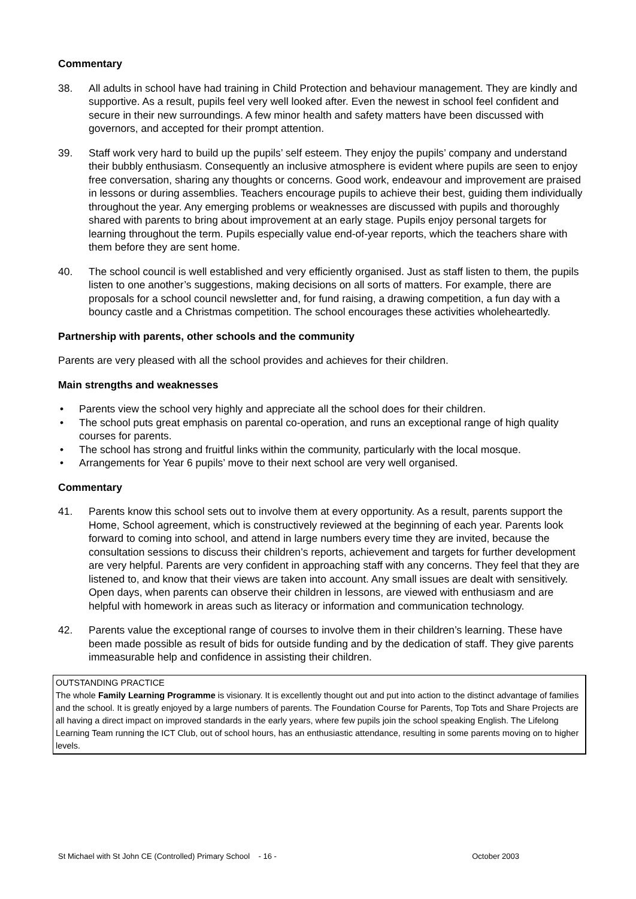Commentary
38. All adults in school have had training in Child Protection and behaviour management. They are kindly and supportive. As a result, pupils feel very well looked after. Even the newest in school feel confident and secure in their new surroundings. A few minor health and safety matters have been discussed with governors, and accepted for their prompt attention.
39. Staff work very hard to build up the pupils’ self esteem. They enjoy the pupils’ company and understand their bubbly enthusiasm. Consequently an inclusive atmosphere is evident where pupils are seen to enjoy free conversation, sharing any thoughts or concerns. Good work, endeavour and improvement are praised in lessons or during assemblies. Teachers encourage pupils to achieve their best, guiding them individually throughout the year. Any emerging problems or weaknesses are discussed with pupils and thoroughly shared with parents to bring about improvement at an early stage. Pupils enjoy personal targets for learning throughout the term. Pupils especially value end-of-year reports, which the teachers share with them before they are sent home.
40. The school council is well established and very efficiently organised. Just as staff listen to them, the pupils listen to one another’s suggestions, making decisions on all sorts of matters. For example, there are proposals for a school council newsletter and, for fund raising, a drawing competition, a fun day with a bouncy castle and a Christmas competition. The school encourages these activities wholeheartedly.
Partnership with parents, other schools and the community
Parents are very pleased with all the school provides and achieves for their children.
Main strengths and weaknesses
• Parents view the school very highly and appreciate all the school does for their children.
• The school puts great emphasis on parental co-operation, and runs an exceptional range of high quality courses for parents.
• The school has strong and fruitful links within the community, particularly with the local mosque.
• Arrangements for Year 6 pupils’ move to their next school are very well organised.
Commentary
41. Parents know this school sets out to involve them at every opportunity. As a result, parents support the Home, School agreement, which is constructively reviewed at the beginning of each year. Parents look forward to coming into school, and attend in large numbers every time they are invited, because the consultation sessions to discuss their children’s reports, achievement and targets for further development are very helpful. Parents are very confident in approaching staff with any concerns. They feel that they are listened to, and know that their views are taken into account. Any small issues are dealt with sensitively. Open days, when parents can observe their children in lessons, are viewed with enthusiasm and are helpful with homework in areas such as literacy or information and communication technology.
42. Parents value the exceptional range of courses to involve them in their children’s learning. These have been made possible as result of bids for outside funding and by the dedication of staff. They give parents immeasurable help and confidence in assisting their children.
OUTSTANDING PRACTICE
The whole Family Learning Programme is visionary. It is excellently thought out and put into action to the distinct advantage of families and the school. It is greatly enjoyed by a large numbers of parents. The Foundation Course for Parents, Top Tots and Share Projects are all having a direct impact on improved standards in the early years, where few pupils join the school speaking English. The Lifelong Learning Team running the ICT Club, out of school hours, has an enthusiastic attendance, resulting in some parents moving on to higher levels.
St Michael with St John CE (Controlled) Primary School - 16 - October 2003